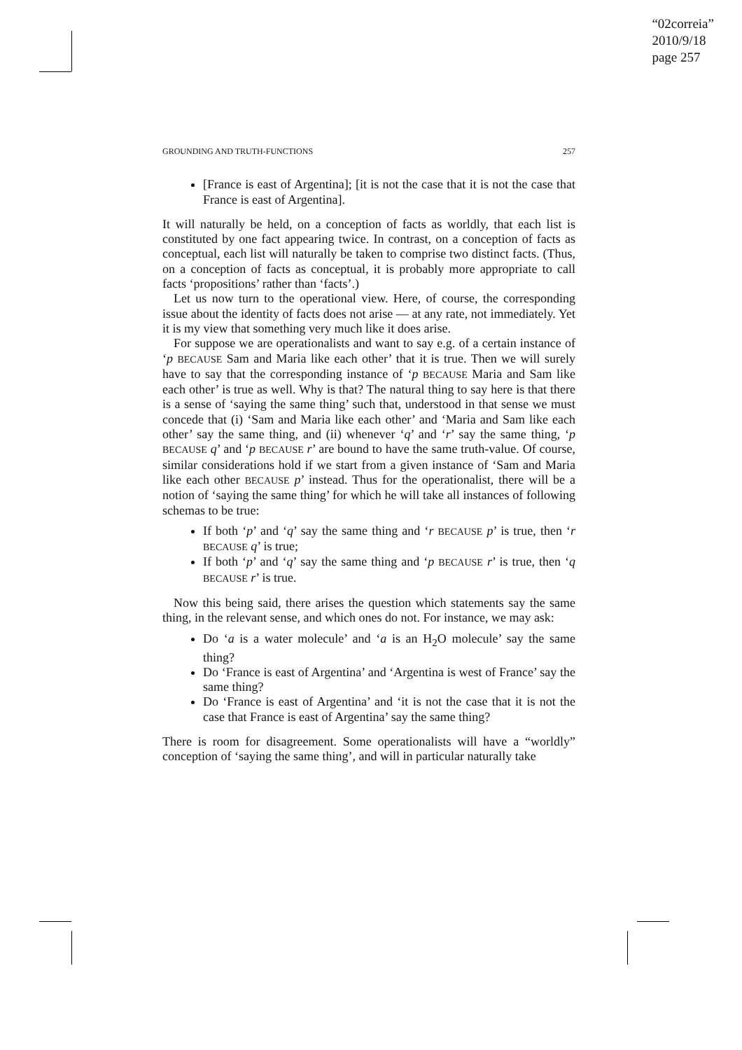“02correia”
2010/9/18
page 257
GROUNDING AND TRUTH-FUNCTIONS 257
[France is east of Argentina]; [it is not the case that it is not the case that France is east of Argentina].
It will naturally be held, on a conception of facts as worldly, that each list is constituted by one fact appearing twice. In contrast, on a conception of facts as conceptual, each list will naturally be taken to comprise two distinct facts. (Thus, on a conception of facts as conceptual, it is probably more appropriate to call facts ‘propositions’ rather than ‘facts’.)
Let us now turn to the operational view. Here, of course, the corresponding issue about the identity of facts does not arise — at any rate, not immediately. Yet it is my view that something very much like it does arise.
For suppose we are operationalists and want to say e.g. of a certain instance of ‘p BECAUSE Sam and Maria like each other’ that it is true. Then we will surely have to say that the corresponding instance of ‘p BECAUSE Maria and Sam like each other’ is true as well. Why is that? The natural thing to say here is that there is a sense of ‘saying the same thing’ such that, understood in that sense we must concede that (i) ‘Sam and Maria like each other’ and ‘Maria and Sam like each other’ say the same thing, and (ii) whenever ‘q’ and ‘r’ say the same thing, ‘p BECAUSE q’ and ‘p BECAUSE r’ are bound to have the same truth-value. Of course, similar considerations hold if we start from a given instance of ‘Sam and Maria like each other BECAUSE p’ instead. Thus for the operationalist, there will be a notion of ‘saying the same thing’ for which he will take all instances of following schemas to be true:
If both ‘p’ and ‘q’ say the same thing and ‘r BECAUSE p’ is true, then ‘r BECAUSE q’ is true;
If both ‘p’ and ‘q’ say the same thing and ‘p BECAUSE r’ is true, then ‘q BECAUSE r’ is true.
Now this being said, there arises the question which statements say the same thing, in the relevant sense, and which ones do not. For instance, we may ask:
Do ‘a is a water molecule’ and ‘a is an H<sub>2</sub>O molecule’ say the same thing?
Do ‘France is east of Argentina’ and ‘Argentina is west of France’ say the same thing?
Do ‘France is east of Argentina’ and ‘it is not the case that it is not the case that France is east of Argentina’ say the same thing?
There is room for disagreement. Some operationalists will have a “worldly” conception of ‘saying the same thing’, and will in particular naturally take